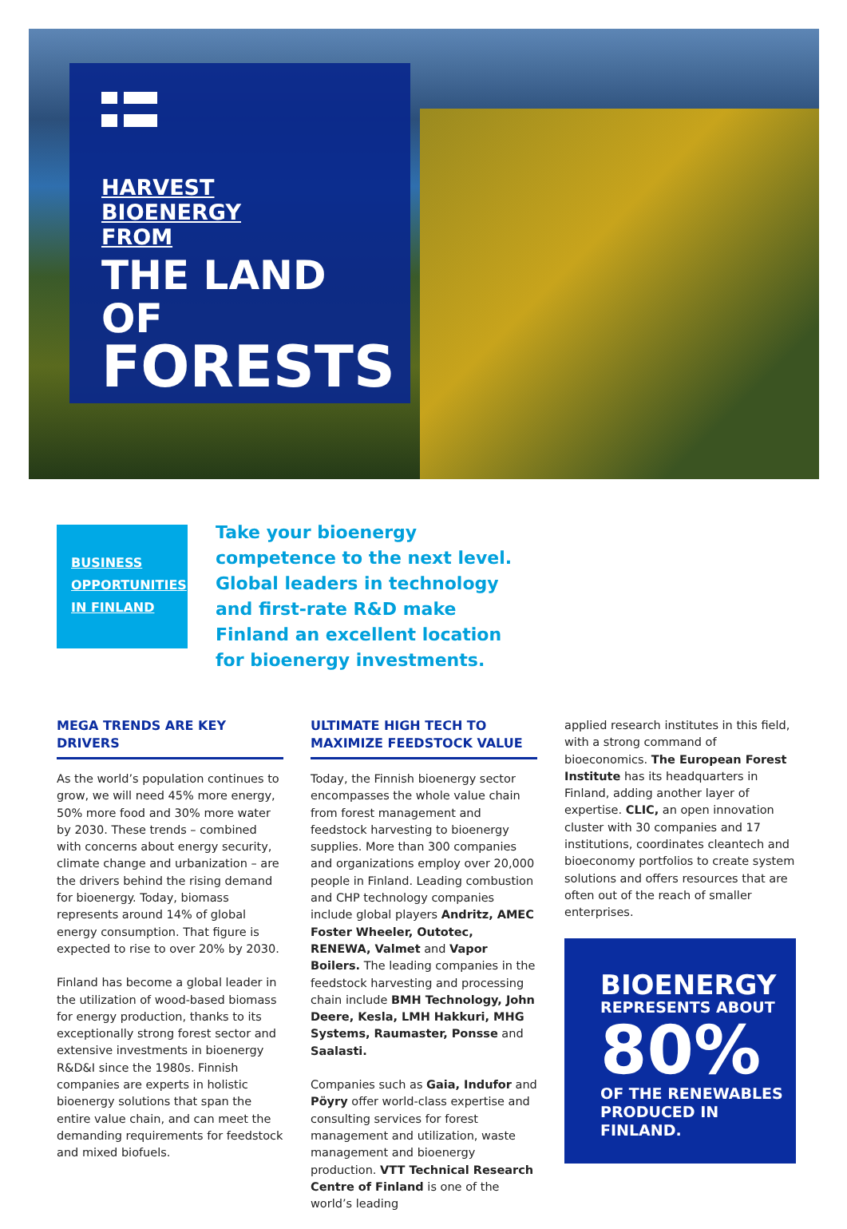HARVEST
BIOENERGY
FROM
THE LAND OF
FORESTS
BUSINESS
OPPORTUNITIES
IN FINLAND
Take your bioenergy competence to the next level. Global leaders in technology and first-rate R&D make Finland an excellent location for bioenergy investments.
MEGA TRENDS ARE KEY DRIVERS
As the world’s population continues to grow, we will need 45% more energy, 50% more food and 30% more water by 2030. These trends – combined with concerns about energy security, climate change and urbanization – are the drivers behind the rising demand for bioenergy. Today, biomass represents around 14% of global energy consumption. That figure is expected to rise to over 20% by 2030.
Finland has become a global leader in the utilization of wood-based biomass for energy production, thanks to its exceptionally strong forest sector and extensive investments in bioenergy R&D&I since the 1980s. Finnish companies are experts in holistic bioenergy solutions that span the entire value chain, and can meet the demanding requirements for feedstock and mixed biofuels.
ULTIMATE HIGH TECH TO MAXIMIZE FEEDSTOCK VALUE
Today, the Finnish bioenergy sector encompasses the whole value chain from forest management and feedstock harvesting to bioenergy supplies. More than 300 companies and organizations employ over 20,000 people in Finland. Leading combustion and CHP technology companies include global players Andritz, AMEC Foster Wheeler, Outotec, RENEWA, Valmet and Vapor Boilers. The leading companies in the feedstock harvesting and processing chain include BMH Technology, John Deere, Kesla, LMH Hakkuri, MHG Systems, Raumaster, Ponsse and Saalasti.
Companies such as Gaia, Indufor and Pöyry offer world-class expertise and consulting services for forest management and utilization, waste management and bioenergy production. VTT Technical Research Centre of Finland is one of the world’s leading
applied research institutes in this field, with a strong command of bioeconomics. The European Forest Institute has its headquarters in Finland, adding another layer of expertise. CLIC, an open innovation cluster with 30 companies and 17 institutions, coordinates cleantech and bioeconomy portfolios to create system solutions and offers resources that are often out of the reach of smaller enterprises.
BIOENERGY
REPRESENTS ABOUT
80%
OF THE RENEWABLES
PRODUCED IN
FINLAND.